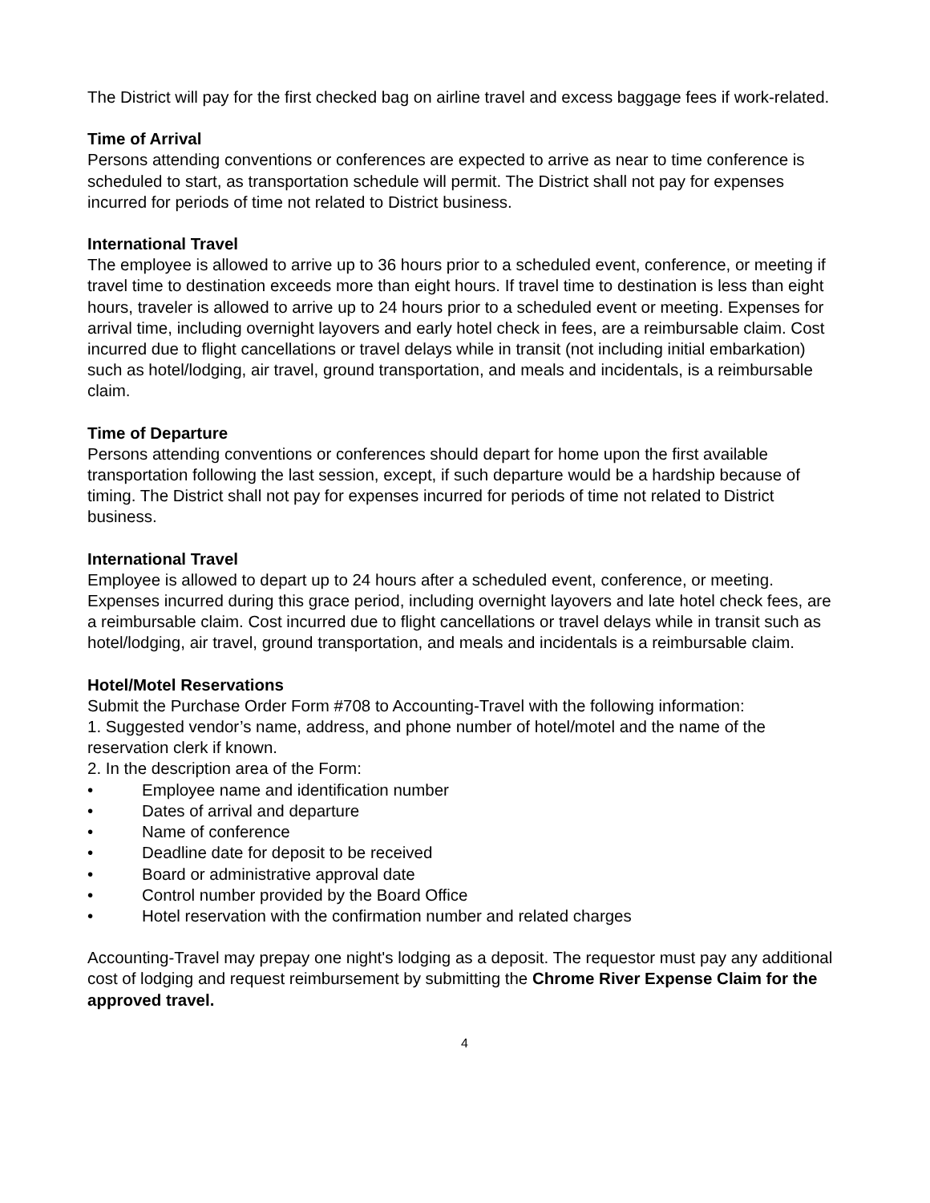The District will pay for the first checked bag on airline travel and excess baggage fees if work-related.
Time of Arrival
Persons attending conventions or conferences are expected to arrive as near to time conference is scheduled to start, as transportation schedule will permit. The District shall not pay for expenses incurred for periods of time not related to District business.
International Travel
The employee is allowed to arrive up to 36 hours prior to a scheduled event, conference, or meeting if travel time to destination exceeds more than eight hours. If travel time to destination is less than eight hours, traveler is allowed to arrive up to 24 hours prior to a scheduled event or meeting. Expenses for arrival time, including overnight layovers and early hotel check in fees, are a reimbursable claim. Cost incurred due to flight cancellations or travel delays while in transit (not including initial embarkation) such as hotel/lodging, air travel, ground transportation, and meals and incidentals, is a reimbursable claim.
Time of Departure
Persons attending conventions or conferences should depart for home upon the first available transportation following the last session, except, if such departure would be a hardship because of timing. The District shall not pay for expenses incurred for periods of time not related to District business.
International Travel
Employee is allowed to depart up to 24 hours after a scheduled event, conference, or meeting. Expenses incurred during this grace period, including overnight layovers and late hotel check fees, are a reimbursable claim. Cost incurred due to flight cancellations or travel delays while in transit such as hotel/lodging, air travel, ground transportation, and meals and incidentals is a reimbursable claim.
Hotel/Motel Reservations
Submit the Purchase Order Form #708 to Accounting-Travel with the following information:
1. Suggested vendor’s name, address, and phone number of hotel/motel and the name of the reservation clerk if known.
2. In the description area of the Form:
• Employee name and identification number
• Dates of arrival and departure
• Name of conference
• Deadline date for deposit to be received
• Board or administrative approval date
• Control number provided by the Board Office
• Hotel reservation with the confirmation number and related charges
Accounting-Travel may prepay one night's lodging as a deposit. The requestor must pay any additional cost of lodging and request reimbursement by submitting the Chrome River Expense Claim for the approved travel.
4